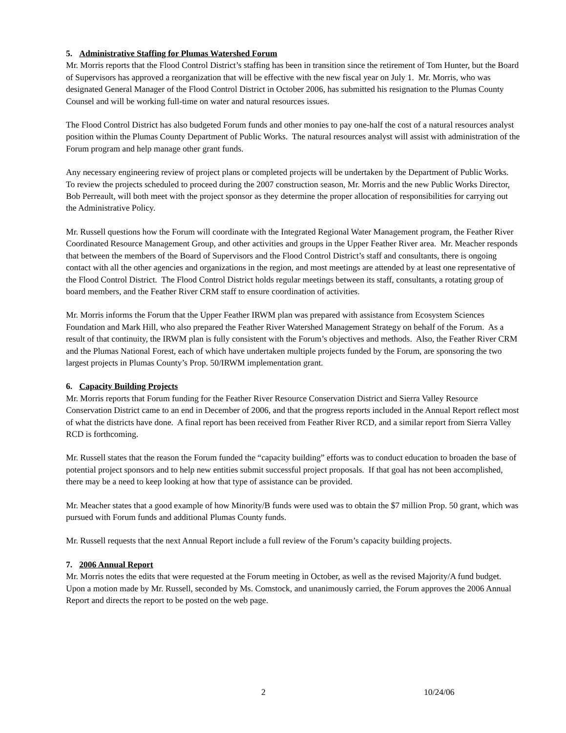5. Administrative Staffing for Plumas Watershed Forum
Mr. Morris reports that the Flood Control District’s staffing has been in transition since the retirement of Tom Hunter, but the Board of Supervisors has approved a reorganization that will be effective with the new fiscal year on July 1. Mr. Morris, who was designated General Manager of the Flood Control District in October 2006, has submitted his resignation to the Plumas County Counsel and will be working full-time on water and natural resources issues.
The Flood Control District has also budgeted Forum funds and other monies to pay one-half the cost of a natural resources analyst position within the Plumas County Department of Public Works. The natural resources analyst will assist with administration of the Forum program and help manage other grant funds.
Any necessary engineering review of project plans or completed projects will be undertaken by the Department of Public Works. To review the projects scheduled to proceed during the 2007 construction season, Mr. Morris and the new Public Works Director, Bob Perreault, will both meet with the project sponsor as they determine the proper allocation of responsibilities for carrying out the Administrative Policy.
Mr. Russell questions how the Forum will coordinate with the Integrated Regional Water Management program, the Feather River Coordinated Resource Management Group, and other activities and groups in the Upper Feather River area. Mr. Meacher responds that between the members of the Board of Supervisors and the Flood Control District’s staff and consultants, there is ongoing contact with all the other agencies and organizations in the region, and most meetings are attended by at least one representative of the Flood Control District. The Flood Control District holds regular meetings between its staff, consultants, a rotating group of board members, and the Feather River CRM staff to ensure coordination of activities.
Mr. Morris informs the Forum that the Upper Feather IRWM plan was prepared with assistance from Ecosystem Sciences Foundation and Mark Hill, who also prepared the Feather River Watershed Management Strategy on behalf of the Forum. As a result of that continuity, the IRWM plan is fully consistent with the Forum’s objectives and methods. Also, the Feather River CRM and the Plumas National Forest, each of which have undertaken multiple projects funded by the Forum, are sponsoring the two largest projects in Plumas County’s Prop. 50/IRWM implementation grant.
6. Capacity Building Projects
Mr. Morris reports that Forum funding for the Feather River Resource Conservation District and Sierra Valley Resource Conservation District came to an end in December of 2006, and that the progress reports included in the Annual Report reflect most of what the districts have done. A final report has been received from Feather River RCD, and a similar report from Sierra Valley RCD is forthcoming.
Mr. Russell states that the reason the Forum funded the “capacity building” efforts was to conduct education to broaden the base of potential project sponsors and to help new entities submit successful project proposals. If that goal has not been accomplished, there may be a need to keep looking at how that type of assistance can be provided.
Mr. Meacher states that a good example of how Minority/B funds were used was to obtain the $7 million Prop. 50 grant, which was pursued with Forum funds and additional Plumas County funds.
Mr. Russell requests that the next Annual Report include a full review of the Forum’s capacity building projects.
7. 2006 Annual Report
Mr. Morris notes the edits that were requested at the Forum meeting in October, as well as the revised Majority/A fund budget. Upon a motion made by Mr. Russell, seconded by Ms. Comstock, and unanimously carried, the Forum approves the 2006 Annual Report and directs the report to be posted on the web page.
2 10/24/06